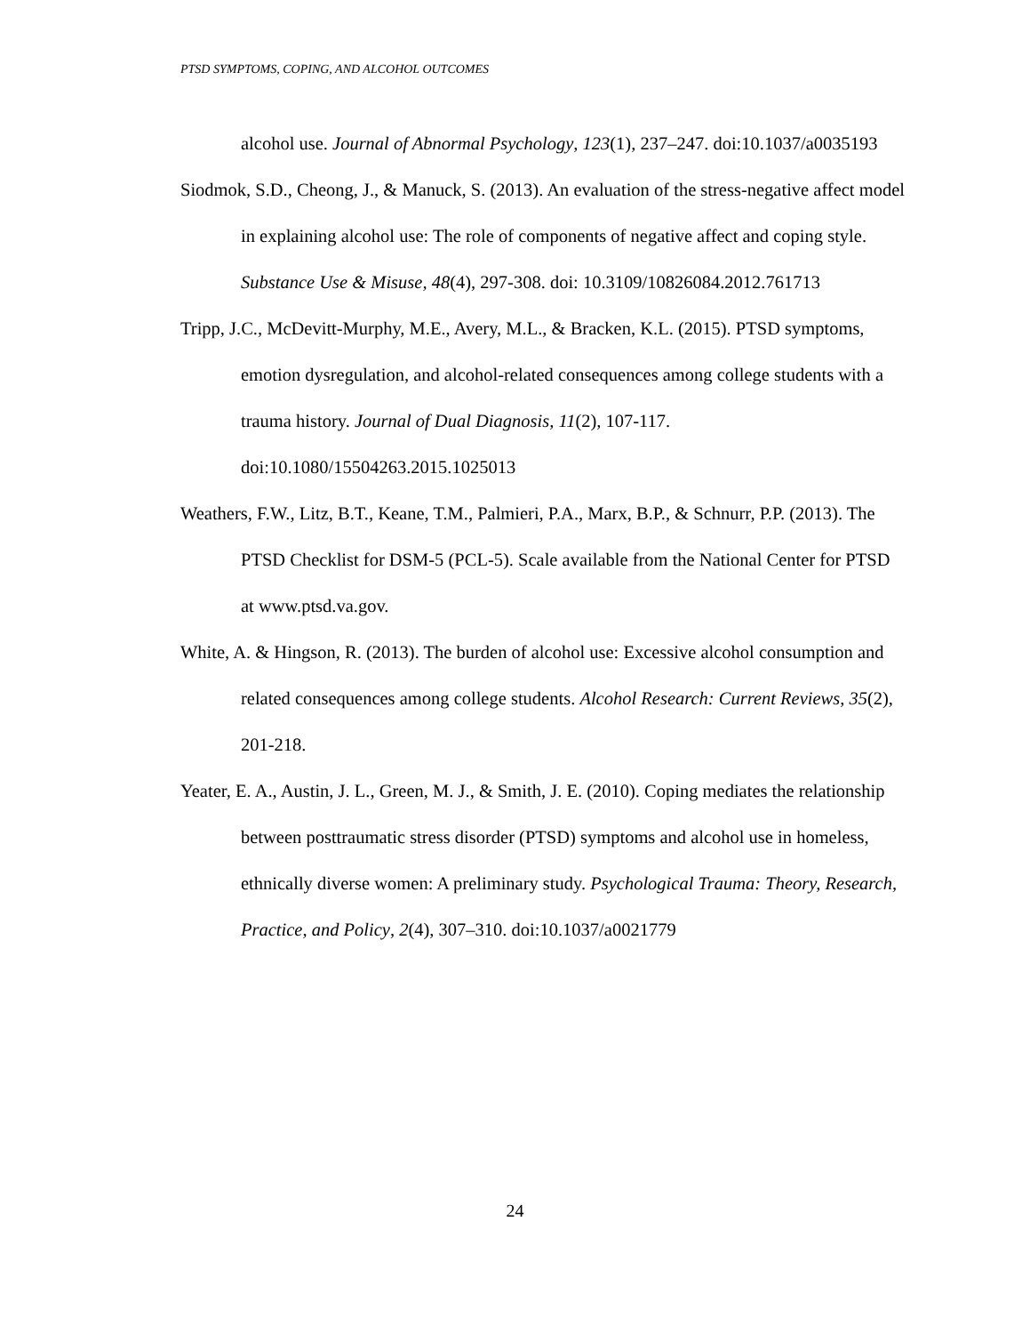PTSD SYMPTOMS, COPING, AND ALCOHOL OUTCOMES
alcohol use. Journal of Abnormal Psychology, 123(1), 237–247. doi:10.1037/a0035193
Siodmok, S.D., Cheong, J., & Manuck, S. (2013). An evaluation of the stress-negative affect model in explaining alcohol use: The role of components of negative affect and coping style. Substance Use & Misuse, 48(4), 297-308. doi: 10.3109/10826084.2012.761713
Tripp, J.C., McDevitt-Murphy, M.E., Avery, M.L., & Bracken, K.L. (2015). PTSD symptoms, emotion dysregulation, and alcohol-related consequences among college students with a trauma history. Journal of Dual Diagnosis, 11(2), 107-117. doi:10.1080/15504263.2015.1025013
Weathers, F.W., Litz, B.T., Keane, T.M., Palmieri, P.A., Marx, B.P., & Schnurr, P.P. (2013). The PTSD Checklist for DSM-5 (PCL-5). Scale available from the National Center for PTSD at www.ptsd.va.gov.
White, A. & Hingson, R. (2013). The burden of alcohol use: Excessive alcohol consumption and related consequences among college students. Alcohol Research: Current Reviews, 35(2), 201-218.
Yeater, E. A., Austin, J. L., Green, M. J., & Smith, J. E. (2010). Coping mediates the relationship between posttraumatic stress disorder (PTSD) symptoms and alcohol use in homeless, ethnically diverse women: A preliminary study. Psychological Trauma: Theory, Research, Practice, and Policy, 2(4), 307–310. doi:10.1037/a0021779
24